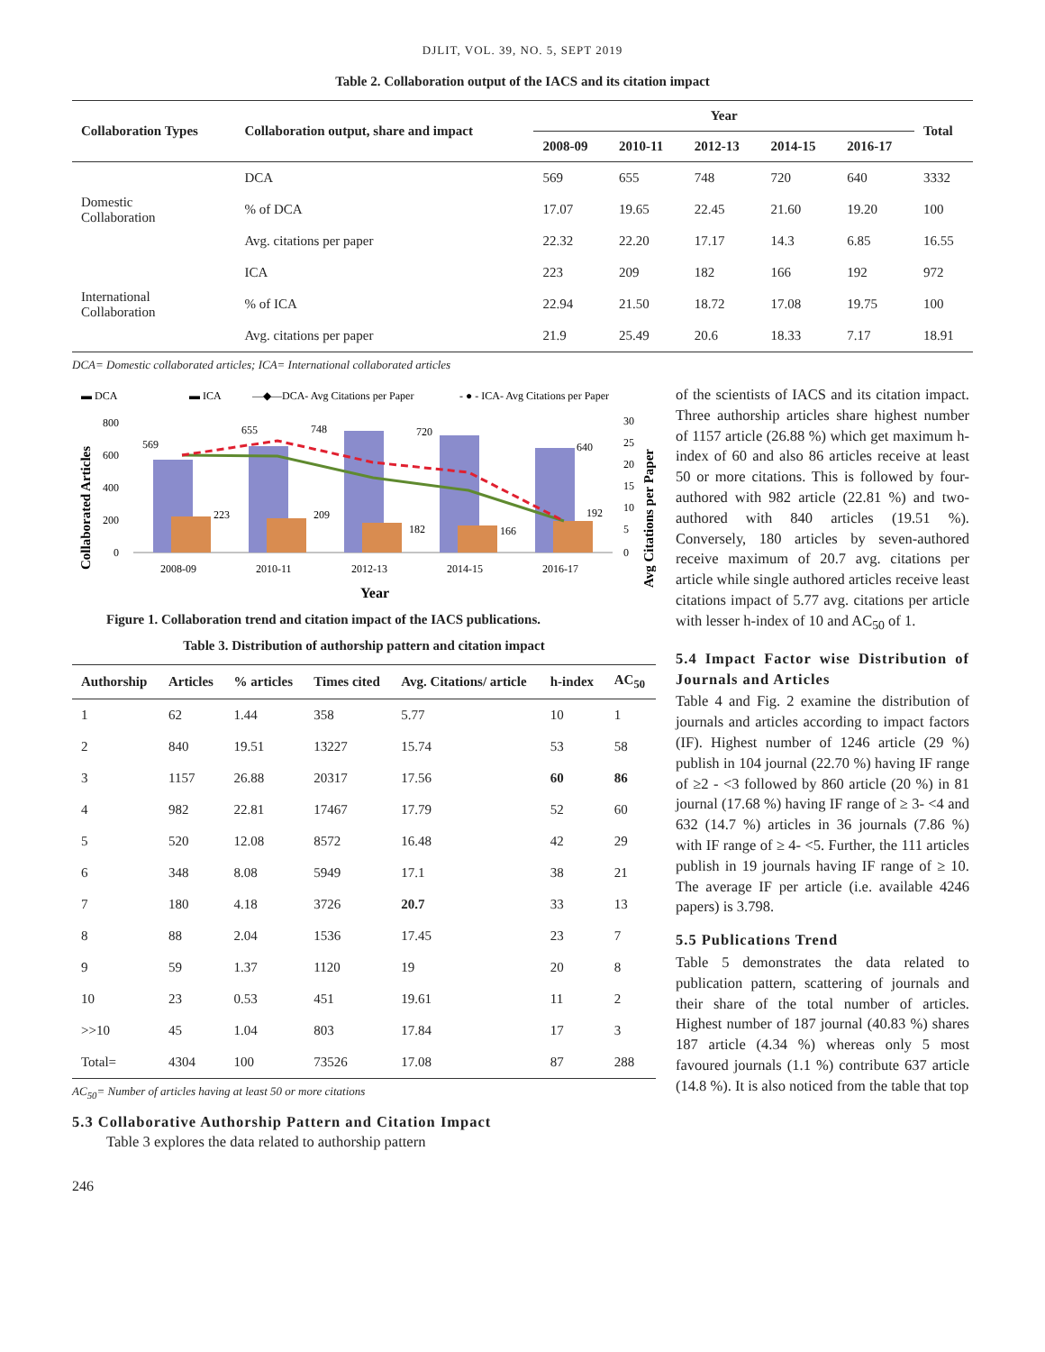DJLIT, VOL. 39, NO. 5, SEPT 2019
Table 2. Collaboration output of the IACS and its citation impact
| Collaboration Types | Collaboration output, share and impact | Year | | | | | Total |
| --- | --- | --- | --- | --- | --- | --- | --- |
| | | 2008-09 | 2010-11 | 2012-13 | 2014-15 | 2016-17 | |
| Domestic Collaboration | DCA | 569 | 655 | 748 | 720 | 640 | 3332 |
| | % of DCA | 17.07 | 19.65 | 22.45 | 21.60 | 19.20 | 100 |
| | Avg. citations per paper | 22.32 | 22.20 | 17.17 | 14.3 | 6.85 | 16.55 |
| International Collaboration | ICA | 223 | 209 | 182 | 166 | 192 | 972 |
| | % of ICA | 22.94 | 21.50 | 18.72 | 17.08 | 19.75 | 100 |
| | Avg. citations per paper | 21.9 | 25.49 | 20.6 | 18.33 | 7.17 | 18.91 |
DCA= Domestic collaborated articles; ICA= International collaborated articles
▬ DCA
▬ ICA
—◆—DCA- Avg Citations per Paper
- ● - ICA- Avg Citations per Paper
Collaborated Articles
800
600
400
200
0
569
655
748
720
640
223
209
182
166
192
30
25
20
15
10
5
0
Avg Citations per Paper
2008-09
2010-11
2012-13
2014-15
2016-17
Year
Figure 1. Collaboration trend and citation impact of the IACS publications.
Table 3. Distribution of authorship pattern and citation impact
| Authorship | Articles | % articles | Times cited | Avg. Citations/ article | h-index | AC<sub>50</sub> |
| --- | --- | --- | --- | --- | --- | --- |
| 1 | 62 | 1.44 | 358 | 5.77 | 10 | 1 |
| 2 | 840 | 19.51 | 13227 | 15.74 | 53 | 58 |
| 3 | 1157 | 26.88 | 20317 | 17.56 | 60 | 86 |
| 4 | 982 | 22.81 | 17467 | 17.79 | 52 | 60 |
| 5 | 520 | 12.08 | 8572 | 16.48 | 42 | 29 |
| 6 | 348 | 8.08 | 5949 | 17.1 | 38 | 21 |
| 7 | 180 | 4.18 | 3726 | 20.7 | 33 | 13 |
| 8 | 88 | 2.04 | 1536 | 17.45 | 23 | 7 |
| 9 | 59 | 1.37 | 1120 | 19 | 20 | 8 |
| 10 | 23 | 0.53 | 451 | 19.61 | 11 | 2 |
| >>10 | 45 | 1.04 | 803 | 17.84 | 17 | 3 |
| Total= | 4304 | 100 | 73526 | 17.08 | 87 | 288 |
AC<sub>50</sub>= Number of articles having at least 50 or more citations
5.3 Collaborative Authorship Pattern and Citation Impact
Table 3 explores the data related to authorship pattern
of the scientists of IACS and its citation impact. Three authorship articles share highest number of 1157 article (26.88 %) which get maximum h-index of 60 and also 86 articles receive at least 50 or more citations. This is followed by four-authored with 982 article (22.81 %) and two-authored with 840 articles (19.51 %). Conversely, 180 articles by seven-authored receive maximum of 20.7 avg. citations per article while single authored articles receive least citations impact of 5.77 avg. citations per article with lesser h-index of 10 and AC<sub>50</sub> of 1.
5.4 Impact Factor wise Distribution of Journals and Articles
Table 4 and Fig. 2 examine the distribution of journals and articles according to impact factors (IF). Highest number of 1246 article (29 %) publish in 104 journal (22.70 %) having IF range of ≥2 - <3 followed by 860 article (20 %) in 81 journal (17.68 %) having IF range of ≥ 3- <4 and 632 (14.7 %) articles in 36 journals (7.86 %) with IF range of ≥ 4- <5. Further, the 111 articles publish in 19 journals having IF range of ≥ 10. The average IF per article (i.e. available 4246 papers) is 3.798.
5.5 Publications Trend
Table 5 demonstrates the data related to publication pattern, scattering of journals and their share of the total number of articles. Highest number of 187 journal (40.83 %) shares 187 article (4.34 %) whereas only 5 most favoured journals (1.1 %) contribute 637 article (14.8 %). It is also noticed from the table that top
246